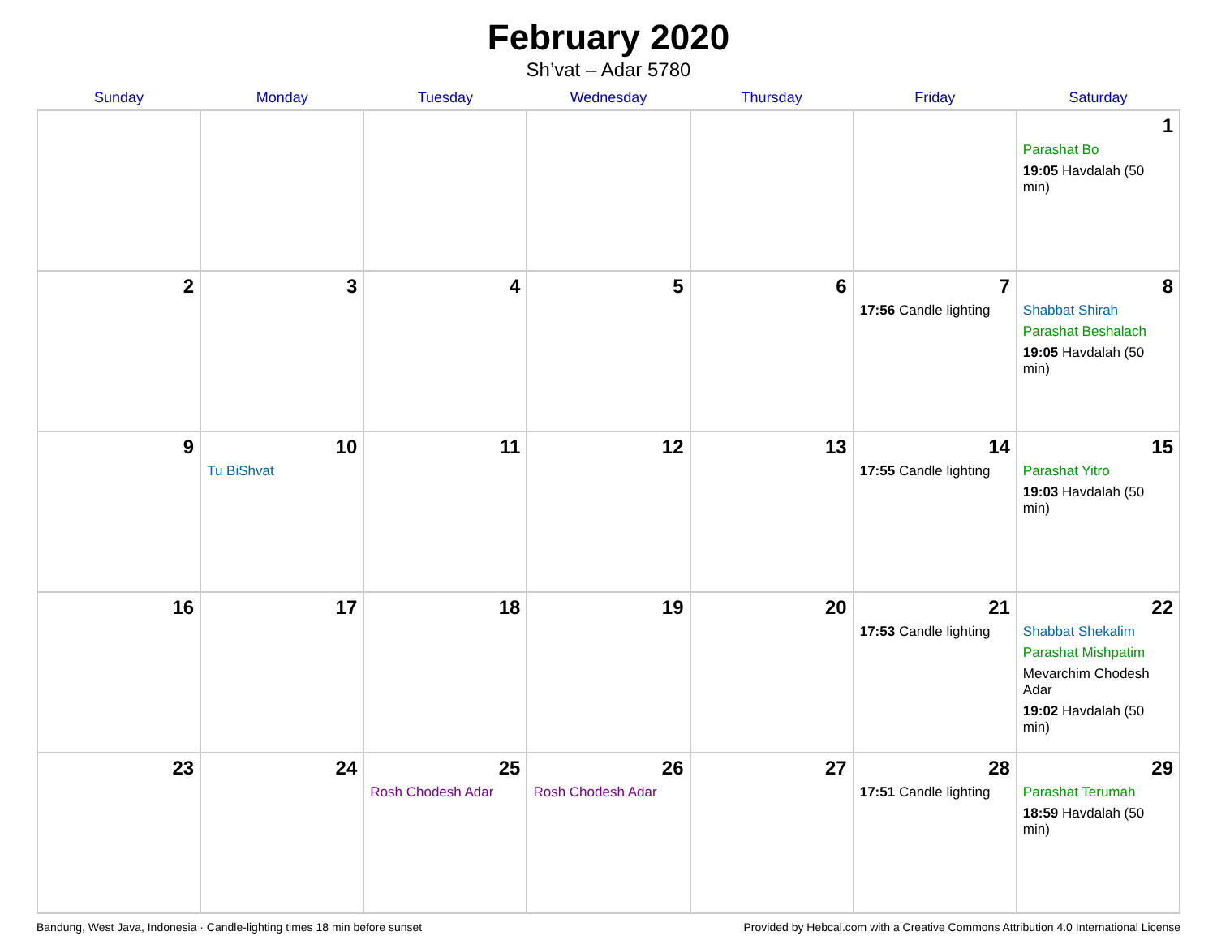February 2020
Sh’vat – Adar 5780
| Sunday | Monday | Tuesday | Wednesday | Thursday | Friday | Saturday |
| --- | --- | --- | --- | --- | --- | --- |
| | | | | | | 1 Parashat Bo 19:05 Havdalah (50 min) |
| 2 | 3 | 4 | 5 | 6 | 7 17:56 Candle lighting | 8 Shabbat Shirah Parashat Beshalach 19:05 Havdalah (50 min) |
| 9 | 10 Tu BiShvat | 11 | 12 | 13 | 14 17:55 Candle lighting | 15 Parashat Yitro 19:03 Havdalah (50 min) |
| 16 | 17 | 18 | 19 | 20 | 21 17:53 Candle lighting | 22 Shabbat Shekalim Parashat Mishpatim Mevarchim Chodesh Adar 19:02 Havdalah (50 min) |
| 23 | 24 | 25 Rosh Chodesh Adar | 26 Rosh Chodesh Adar | 27 | 28 17:51 Candle lighting | 29 Parashat Terumah 18:59 Havdalah (50 min) |
Bandung, West Java, Indonesia · Candle-lighting times 18 min before sunset Provided by Hebcal.com with a Creative Commons Attribution 4.0 International License